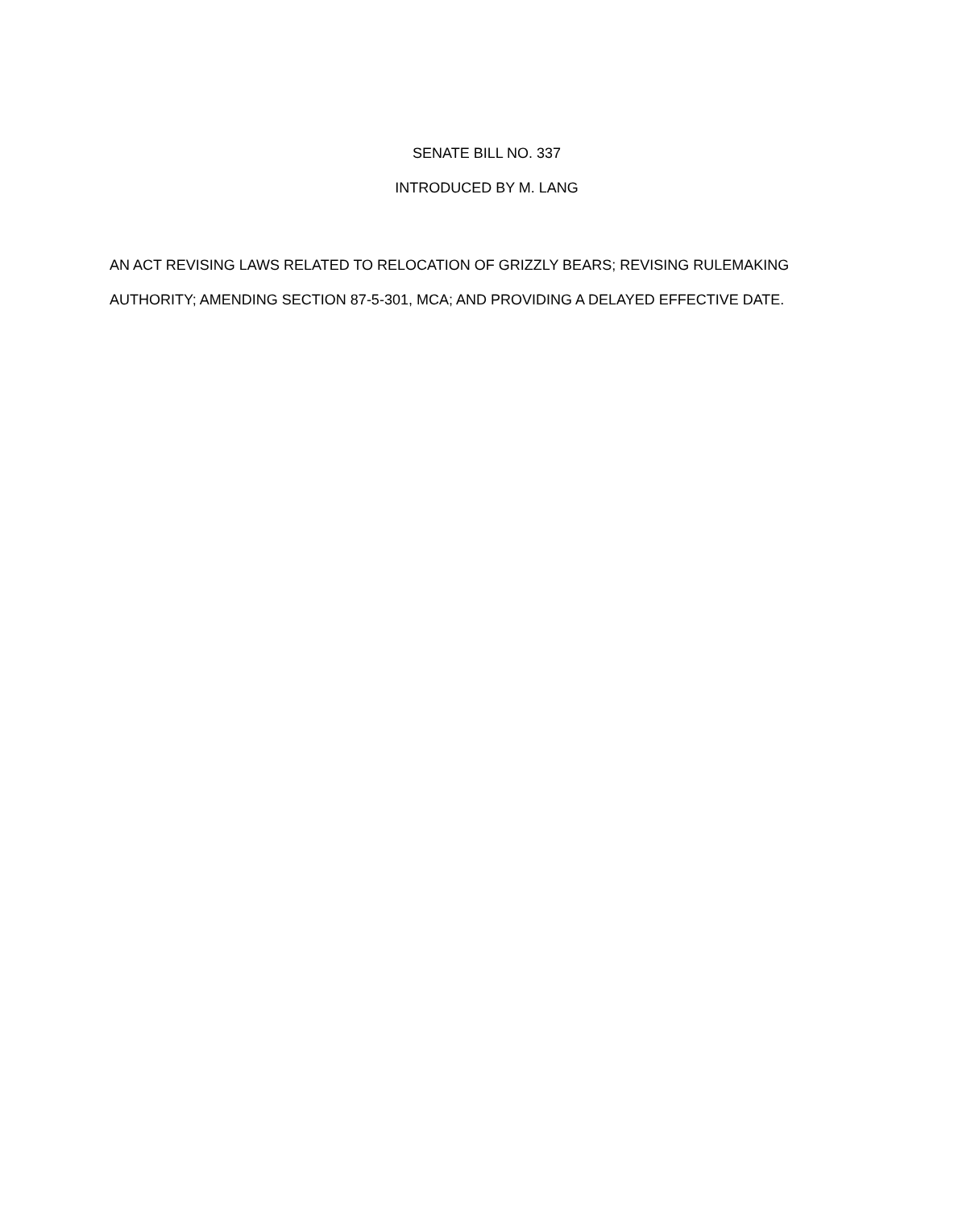SENATE BILL NO. 337
INTRODUCED BY M. LANG
AN ACT REVISING LAWS RELATED TO RELOCATION OF GRIZZLY BEARS; REVISING RULEMAKING AUTHORITY; AMENDING SECTION 87-5-301, MCA; AND PROVIDING A DELAYED EFFECTIVE DATE.